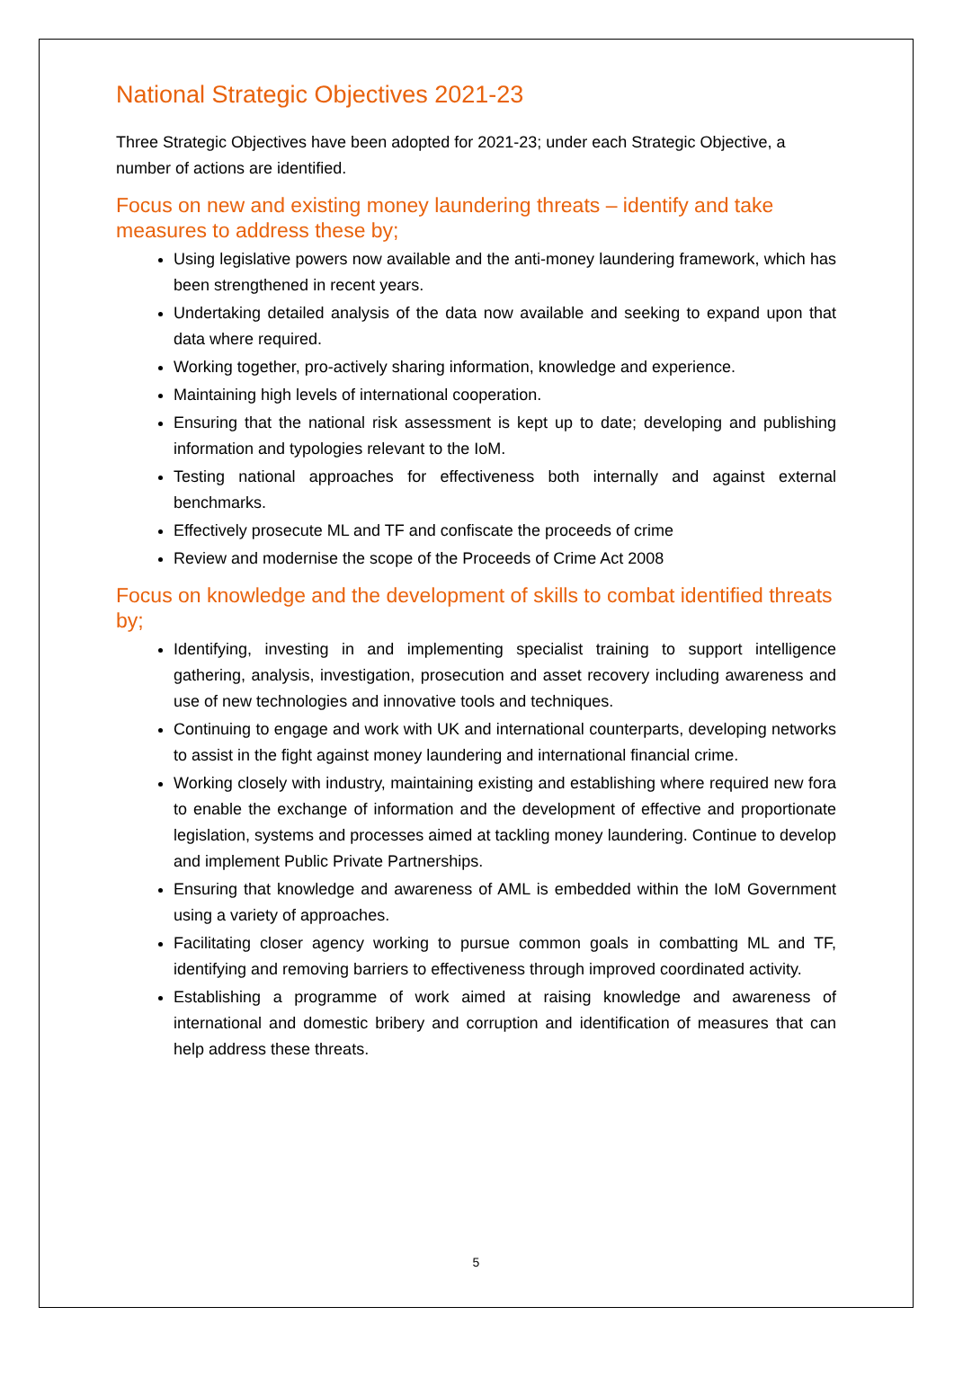National Strategic Objectives 2021-23
Three Strategic Objectives have been adopted for 2021-23; under each Strategic Objective, a number of actions are identified.
Focus on new and existing money laundering threats – identify and take measures to address these by;
Using legislative powers now available and the anti-money laundering framework, which has been strengthened in recent years.
Undertaking detailed analysis of the data now available and seeking to expand upon that data where required.
Working together, pro-actively sharing information, knowledge and experience.
Maintaining high levels of international cooperation.
Ensuring that the national risk assessment is kept up to date; developing and publishing information and typologies relevant to the IoM.
Testing national approaches for effectiveness both internally and against external benchmarks.
Effectively prosecute ML and TF and confiscate the proceeds of crime
Review and modernise the scope of the Proceeds of Crime Act 2008
Focus on knowledge and the development of skills to combat identified threats by;
Identifying, investing in and implementing specialist training to support intelligence gathering, analysis, investigation, prosecution and asset recovery including awareness and use of new technologies and innovative tools and techniques.
Continuing to engage and work with UK and international counterparts, developing networks to assist in the fight against money laundering and international financial crime.
Working closely with industry, maintaining existing and establishing where required new fora to enable the exchange of information and the development of effective and proportionate legislation, systems and processes aimed at tackling money laundering. Continue to develop and implement Public Private Partnerships.
Ensuring that knowledge and awareness of AML is embedded within the IoM Government using a variety of approaches.
Facilitating closer agency working to pursue common goals in combatting ML and TF, identifying and removing barriers to effectiveness through improved coordinated activity.
Establishing a programme of work aimed at raising knowledge and awareness of international and domestic bribery and corruption and identification of measures that can help address these threats.
5